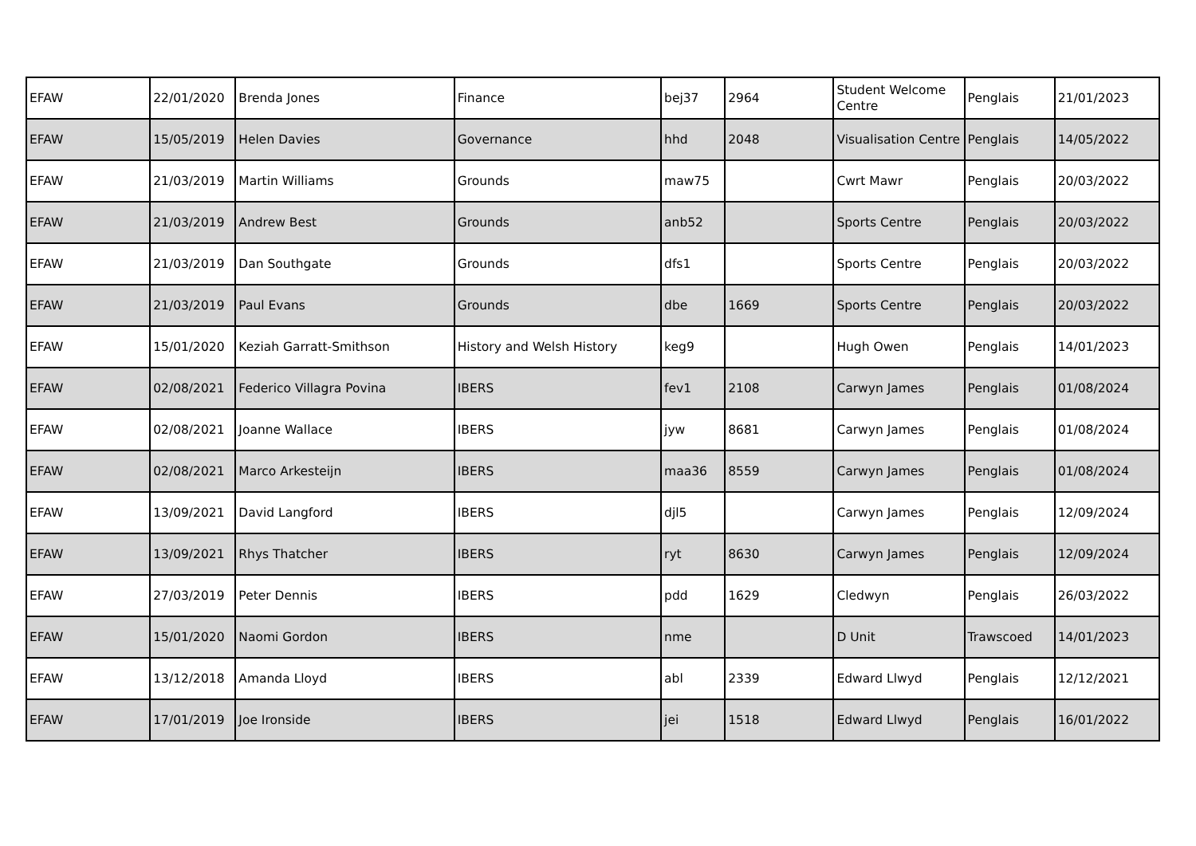| EFAW | 22/01/2020 | Brenda Jones | Finance | bej37 | 2964 | Student Welcome Centre | Penglais | 21/01/2023 |
| EFAW | 15/05/2019 | Helen Davies | Governance | hhd | 2048 | Visualisation Centre | Penglais | 14/05/2022 |
| EFAW | 21/03/2019 | Martin Williams | Grounds | maw75 | | Cwrt Mawr | Penglais | 20/03/2022 |
| EFAW | 21/03/2019 | Andrew Best | Grounds | anb52 | | Sports Centre | Penglais | 20/03/2022 |
| EFAW | 21/03/2019 | Dan Southgate | Grounds | dfs1 | | Sports Centre | Penglais | 20/03/2022 |
| EFAW | 21/03/2019 | Paul Evans | Grounds | dbe | 1669 | Sports Centre | Penglais | 20/03/2022 |
| EFAW | 15/01/2020 | Keziah Garratt-Smithson | History and Welsh History | keg9 | | Hugh Owen | Penglais | 14/01/2023 |
| EFAW | 02/08/2021 | Federico Villagra Povina | IBERS | fev1 | 2108 | Carwyn James | Penglais | 01/08/2024 |
| EFAW | 02/08/2021 | Joanne Wallace | IBERS | jyw | 8681 | Carwyn James | Penglais | 01/08/2024 |
| EFAW | 02/08/2021 | Marco Arkesteijn | IBERS | maa36 | 8559 | Carwyn James | Penglais | 01/08/2024 |
| EFAW | 13/09/2021 | David Langford | IBERS | djl5 | | Carwyn James | Penglais | 12/09/2024 |
| EFAW | 13/09/2021 | Rhys Thatcher | IBERS | ryt | 8630 | Carwyn James | Penglais | 12/09/2024 |
| EFAW | 27/03/2019 | Peter Dennis | IBERS | pdd | 1629 | Cledwyn | Penglais | 26/03/2022 |
| EFAW | 15/01/2020 | Naomi Gordon | IBERS | nme | | D Unit | Trawscoed | 14/01/2023 |
| EFAW | 13/12/2018 | Amanda Lloyd | IBERS | abl | 2339 | Edward Llwyd | Penglais | 12/12/2021 |
| EFAW | 17/01/2019 | Joe Ironside | IBERS | jei | 1518 | Edward Llwyd | Penglais | 16/01/2022 |